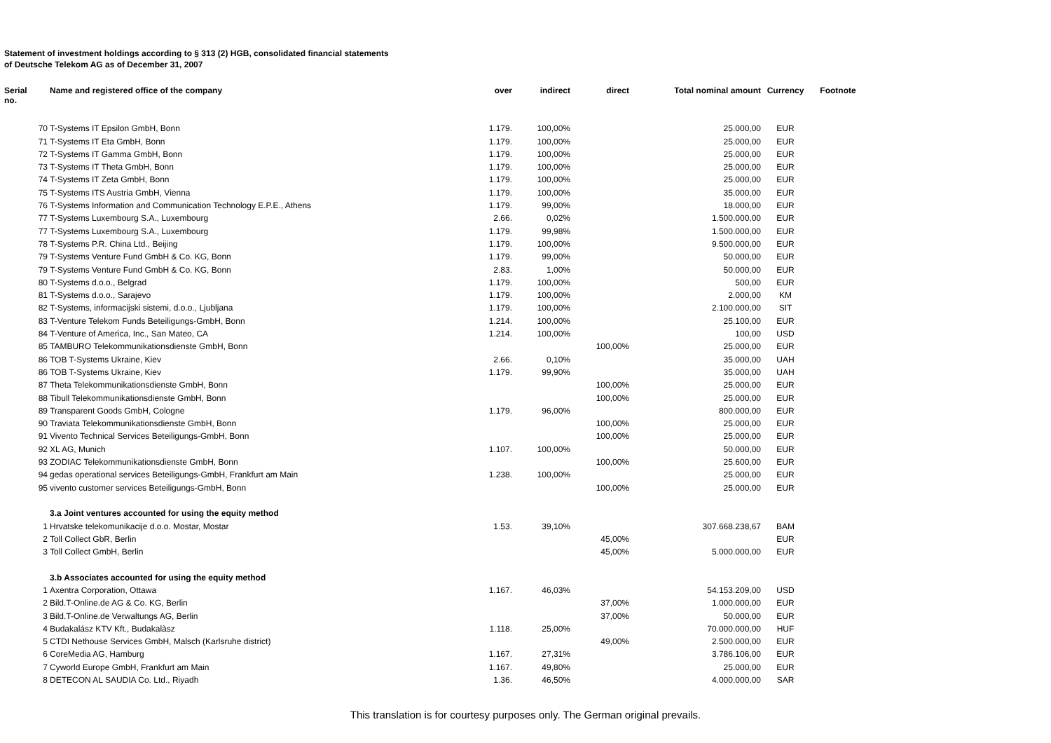Statement of investment holdings according to § 313 (2) HGB, consolidated financial statements
of Deutsche Telekom AG as of December 31, 2007
| Serial no. | Name and registered office of the company | over | indirect | direct | Total nominal amount | Currency | Footnote |
| --- | --- | --- | --- | --- | --- | --- | --- |
| 70 | T-Systems IT Epsilon GmbH, Bonn | 1.179. | 100,00% | | 25.000,00 | EUR | |
| 71 | T-Systems IT Eta GmbH, Bonn | 1.179. | 100,00% | | 25.000,00 | EUR | |
| 72 | T-Systems IT Gamma GmbH, Bonn | 1.179. | 100,00% | | 25.000,00 | EUR | |
| 73 | T-Systems IT Theta GmbH, Bonn | 1.179. | 100,00% | | 25.000,00 | EUR | |
| 74 | T-Systems IT Zeta GmbH, Bonn | 1.179. | 100,00% | | 25.000,00 | EUR | |
| 75 | T-Systems ITS Austria GmbH, Vienna | 1.179. | 100,00% | | 35.000,00 | EUR | |
| 76 | T-Systems Information and Communication Technology E.P.E., Athens | 1.179. | 99,00% | | 18.000,00 | EUR | |
| 77 | T-Systems Luxembourg S.A., Luxembourg | 2.66. | 0,02% | | 1.500.000,00 | EUR | |
| 77 | T-Systems Luxembourg S.A., Luxembourg | 1.179. | 99,98% | | 1.500.000,00 | EUR | |
| 78 | T-Systems P.R. China Ltd., Beijing | 1.179. | 100,00% | | 9.500.000,00 | EUR | |
| 79 | T-Systems Venture Fund GmbH & Co. KG, Bonn | 1.179. | 99,00% | | 50.000,00 | EUR | |
| 79 | T-Systems Venture Fund GmbH & Co. KG, Bonn | 2.83. | 1,00% | | 50.000,00 | EUR | |
| 80 | T-Systems d.o.o., Belgrad | 1.179. | 100,00% | | 500,00 | EUR | |
| 81 | T-Systems d.o.o., Sarajevo | 1.179. | 100,00% | | 2.000,00 | KM | |
| 82 | T-Systems, informacijski sistemi, d.o.o., Ljubljana | 1.179. | 100,00% | | 2.100.000,00 | SIT | |
| 83 | T-Venture Telekom Funds Beteiligungs-GmbH, Bonn | 1.214. | 100,00% | | 25.100,00 | EUR | |
| 84 | T-Venture of America, Inc., San Mateo, CA | 1.214. | 100,00% | | 100,00 | USD | |
| 85 | TAMBURO Telekommunikationsdienste GmbH, Bonn | | | 100,00% | 25.000,00 | EUR | |
| 86 | TOB T-Systems Ukraine, Kiev | 2.66. | 0,10% | | 35.000,00 | UAH | |
| 86 | TOB T-Systems Ukraine, Kiev | 1.179. | 99,90% | | 35.000,00 | UAH | |
| 87 | Theta Telekommunikationsdienste GmbH, Bonn | | | 100,00% | 25.000,00 | EUR | |
| 88 | Tibull Telekommunikationsdienste GmbH, Bonn | | | 100,00% | 25.000,00 | EUR | |
| 89 | Transparent Goods GmbH, Cologne | 1.179. | 96,00% | | 800.000,00 | EUR | |
| 90 | Traviata Telekommunikationsdienste GmbH, Bonn | | | 100,00% | 25.000,00 | EUR | |
| 91 | Vivento Technical Services Beteiligungs-GmbH, Bonn | | | 100,00% | 25.000,00 | EUR | |
| 92 | XL AG, Munich | 1.107. | 100,00% | | 50.000,00 | EUR | |
| 93 | ZODIAC Telekommunikationsdienste GmbH, Bonn | | | 100,00% | 25.600,00 | EUR | |
| 94 | gedas operational services Beteiligungs-GmbH, Frankfurt am Main | 1.238. | 100,00% | | 25.000,00 | EUR | |
| 95 | vivento customer services Beteiligungs-GmbH, Bonn | | | 100,00% | 25.000,00 | EUR | |
| | 3.a Joint ventures accounted for using the equity method | | | | | | |
| 1 | Hrvatske telekomunikacije d.o.o. Mostar, Mostar | 1.53. | 39,10% | | 307.668.238,67 | BAM | |
| 2 | Toll Collect GbR, Berlin | | | 45,00% | | EUR | |
| 3 | Toll Collect GmbH, Berlin | | | 45,00% | 5.000.000,00 | EUR | |
| | 3.b Associates accounted for using the equity method | | | | | | |
| 1 | Axentra Corporation, Ottawa | 1.167. | 46,03% | | 54.153.209,00 | USD | |
| 2 | Bild.T-Online.de AG & Co. KG, Berlin | | | 37,00% | 1.000.000,00 | EUR | |
| 3 | Bild.T-Online.de Verwaltungs AG, Berlin | | | 37,00% | 50.000,00 | EUR | |
| 4 | Budakalász KTV Kft., Budakalàsz | 1.118. | 25,00% | | 70.000.000,00 | HUF | |
| 5 | CTDI Nethouse Services GmbH, Malsch (Karlsruhe district) | | | 49,00% | 2.500.000,00 | EUR | |
| 6 | CoreMedia AG, Hamburg | 1.167. | 27,31% | | 3.786.106,00 | EUR | |
| 7 | Cyworld Europe GmbH, Frankfurt am Main | 1.167. | 49,80% | | 25.000,00 | EUR | |
| 8 | DETECON AL SAUDIA Co. Ltd., Riyadh | 1.36. | 46,50% | | 4.000.000,00 | SAR | |
This translation is for courtesy purposes only. The German original prevails.